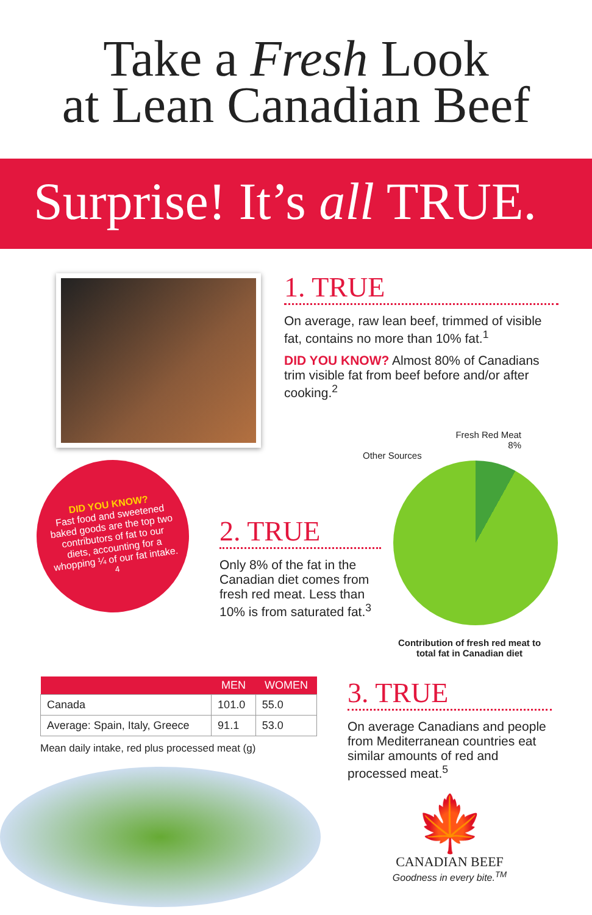Take a Fresh Look
at Lean Canadian Beef
Surprise! It’s all TRUE.
1. TRUE
On average, raw lean beef, trimmed of visible fat, contains no more than 10% fat.<sup>1</sup>
DID YOU KNOW? Almost 80% of Canadians trim visible fat from beef before and/or after cooking.<sup>2</sup>
DID YOU KNOW?
Fast food and sweetened baked goods are the top two contributors of fat to our diets, accounting for a whopping ¼ of our fat intake.<sup>4</sup>
2. TRUE
Only 8% of the fat in the Canadian diet comes from fresh red meat. Less than 10% is from saturated fat.<sup>3</sup>
Fresh Red Meat
8%
Other Sources
Contribution of fresh red meat to
total fat in Canadian diet
| | MEN | WOMEN |
| --- | --- | --- |
| Canada | 101.0 | 55.0 |
| Average: Spain, Italy, Greece | 91.1 | 53.0 |
Mean daily intake, red plus processed meat (g)
3. TRUE
On average Canadians and people from Mediterranean countries eat similar amounts of red and processed meat.<sup>5</sup>
🍁
CANADIAN BEEF
Goodness in every bite.<sup>TM</sup>